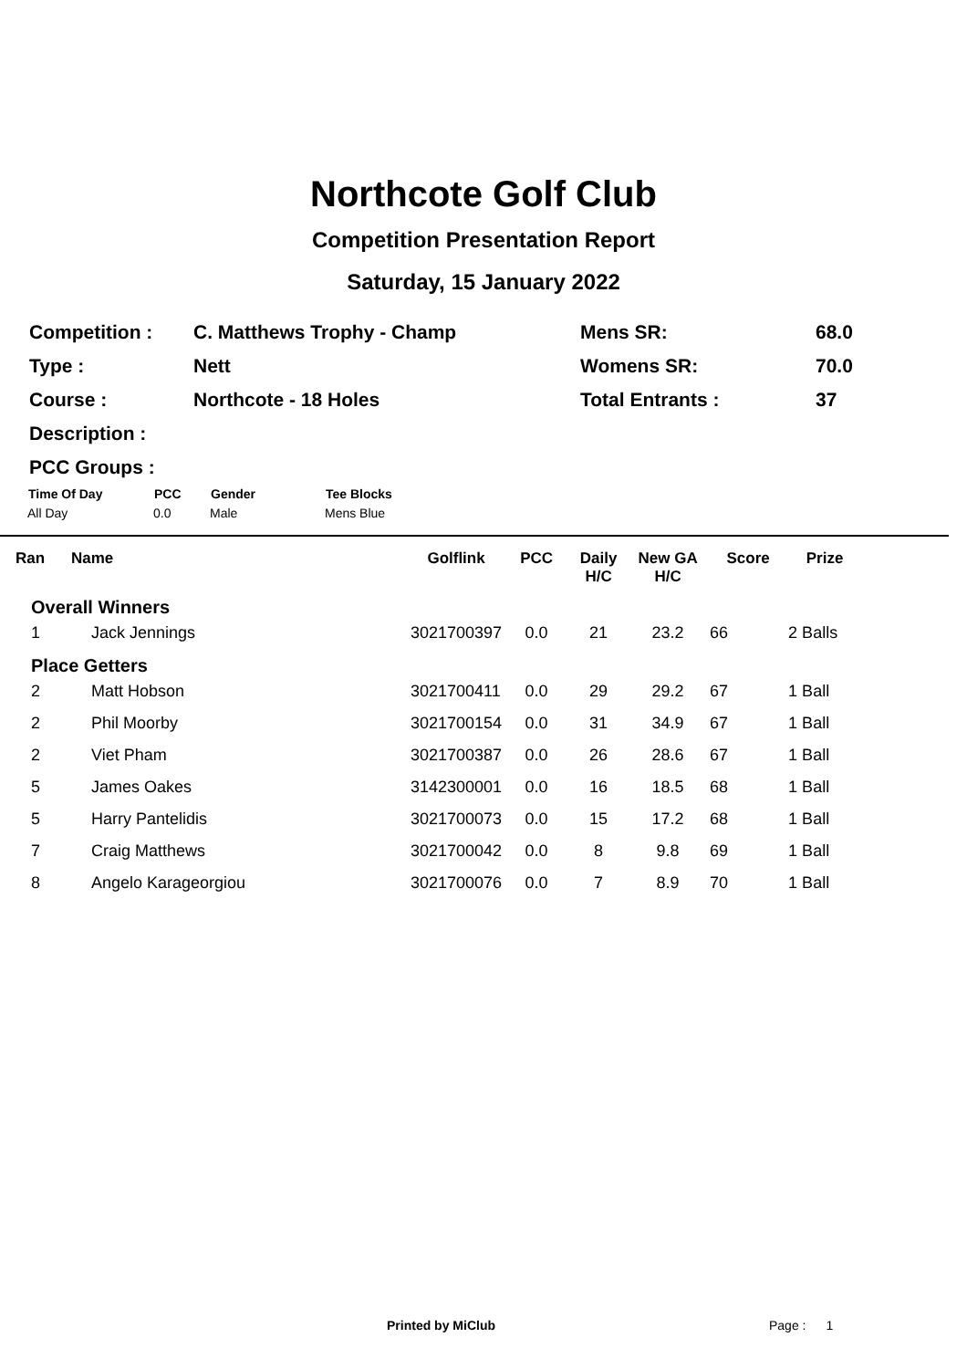Northcote Golf Club
Competition Presentation Report
Saturday, 15 January 2022
| Competition : | C. Matthews Trophy - Champ | Mens SR: | 68.0 |
| Type : | Nett | Womens SR: | 70.0 |
| Course : | Northcote - 18 Holes | Total Entrants : | 37 |
| Description : | | | |
| PCC Groups : | | | |
| Time Of Day | PCC | Gender | Tee Blocks |
| --- | --- | --- | --- |
| All Day | 0.0 | Male | Mens Blue |
| Ran | Name | Golflink | PCC | Daily H/C | New GA H/C | Score | Prize | |
| --- | --- | --- | --- | --- | --- | --- | --- | --- |
| Overall Winners | | | | | | | | |
| 1 | Jack Jennings | 3021700397 | 0.0 | 21 | 23.2 | 66 | 2 Balls | |
| Place Getters | | | | | | | | |
| 2 | Matt Hobson | 3021700411 | 0.0 | 29 | 29.2 | 67 | 1 Ball | |
| 2 | Phil Moorby | 3021700154 | 0.0 | 31 | 34.9 | 67 | 1 Ball | |
| 2 | Viet Pham | 3021700387 | 0.0 | 26 | 28.6 | 67 | 1 Ball | |
| 5 | James Oakes | 3142300001 | 0.0 | 16 | 18.5 | 68 | 1 Ball | |
| 5 | Harry Pantelidis | 3021700073 | 0.0 | 15 | 17.2 | 68 | 1 Ball | |
| 7 | Craig Matthews | 3021700042 | 0.0 | 8 | 9.8 | 69 | 1 Ball | |
| 8 | Angelo Karageorgiou | 3021700076 | 0.0 | 7 | 8.9 | 70 | 1 Ball | |
Printed by MiClub Page : 1